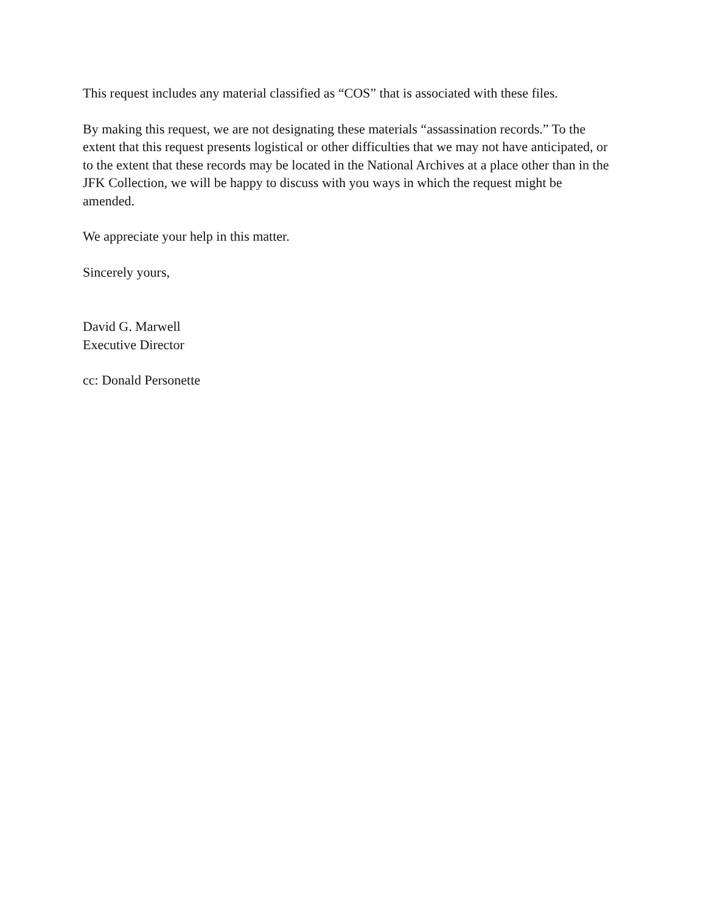This request includes any material classified as “COS” that is associated with these files.
By making this request, we are not designating these materials “assassination records.” To the extent that this request presents logistical or other difficulties that we may not have anticipated, or to the extent that these records may be located in the National Archives at a place other than in the JFK Collection, we will be happy to discuss with you ways in which the request might be amended.
We appreciate your help in this matter.
Sincerely yours,
David G. Marwell
Executive Director
cc: Donald Personette